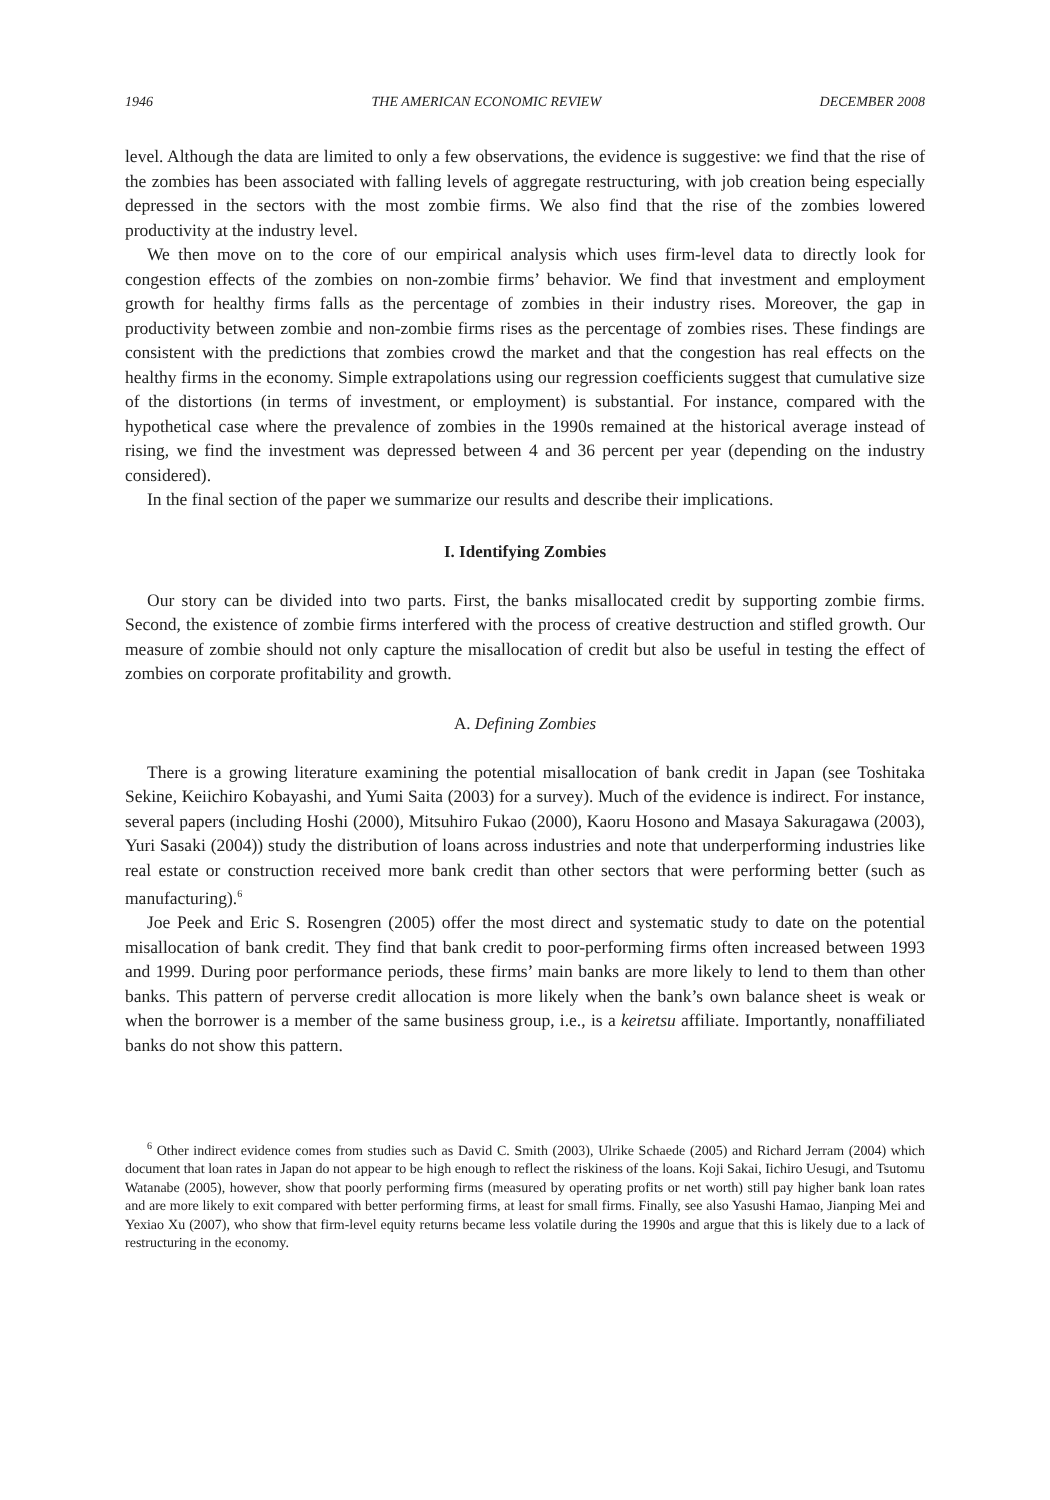1946 THE AMERICAN ECONOMIC REVIEW DECEMBER 2008
level. Although the data are limited to only a few observations, the evidence is suggestive: we find that the rise of the zombies has been associated with falling levels of aggregate restructuring, with job creation being especially depressed in the sectors with the most zombie firms. We also find that the rise of the zombies lowered productivity at the industry level.
We then move on to the core of our empirical analysis which uses firm-level data to directly look for congestion effects of the zombies on non-zombie firms’ behavior. We find that investment and employment growth for healthy firms falls as the percentage of zombies in their industry rises. Moreover, the gap in productivity between zombie and non-zombie firms rises as the percentage of zombies rises. These findings are consistent with the predictions that zombies crowd the market and that the congestion has real effects on the healthy firms in the economy. Simple extrapolations using our regression coefficients suggest that cumulative size of the distortions (in terms of investment, or employment) is substantial. For instance, compared with the hypothetical case where the prevalence of zombies in the 1990s remained at the historical average instead of rising, we find the investment was depressed between 4 and 36 percent per year (depending on the industry considered).
In the final section of the paper we summarize our results and describe their implications.
I. Identifying Zombies
Our story can be divided into two parts. First, the banks misallocated credit by supporting zombie firms. Second, the existence of zombie firms interfered with the process of creative destruction and stifled growth. Our measure of zombie should not only capture the misallocation of credit but also be useful in testing the effect of zombies on corporate profitability and growth.
A. Defining Zombies
There is a growing literature examining the potential misallocation of bank credit in Japan (see Toshitaka Sekine, Keiichiro Kobayashi, and Yumi Saita (2003) for a survey). Much of the evidence is indirect. For instance, several papers (including Hoshi (2000), Mitsuhiro Fukao (2000), Kaoru Hosono and Masaya Sakuragawa (2003), Yuri Sasaki (2004)) study the distribution of loans across industries and note that underperforming industries like real estate or construction received more bank credit than other sectors that were performing better (such as manufacturing).<sup>6</sup>
Joe Peek and Eric S. Rosengren (2005) offer the most direct and systematic study to date on the potential misallocation of bank credit. They find that bank credit to poor-performing firms often increased between 1993 and 1999. During poor performance periods, these firms’ main banks are more likely to lend to them than other banks. This pattern of perverse credit allocation is more likely when the bank’s own balance sheet is weak or when the borrower is a member of the same business group, i.e., is a keiretsu affiliate. Importantly, nonaffiliated banks do not show this pattern.
<sup>6</sup> Other indirect evidence comes from studies such as David C. Smith (2003), Ulrike Schaede (2005) and Richard Jerram (2004) which document that loan rates in Japan do not appear to be high enough to reflect the riskiness of the loans. Koji Sakai, Iichiro Uesugi, and Tsutomu Watanabe (2005), however, show that poorly performing firms (measured by operating profits or net worth) still pay higher bank loan rates and are more likely to exit compared with better performing firms, at least for small firms. Finally, see also Yasushi Hamao, Jianping Mei and Yexiao Xu (2007), who show that firm-level equity returns became less volatile during the 1990s and argue that this is likely due to a lack of restructuring in the economy.